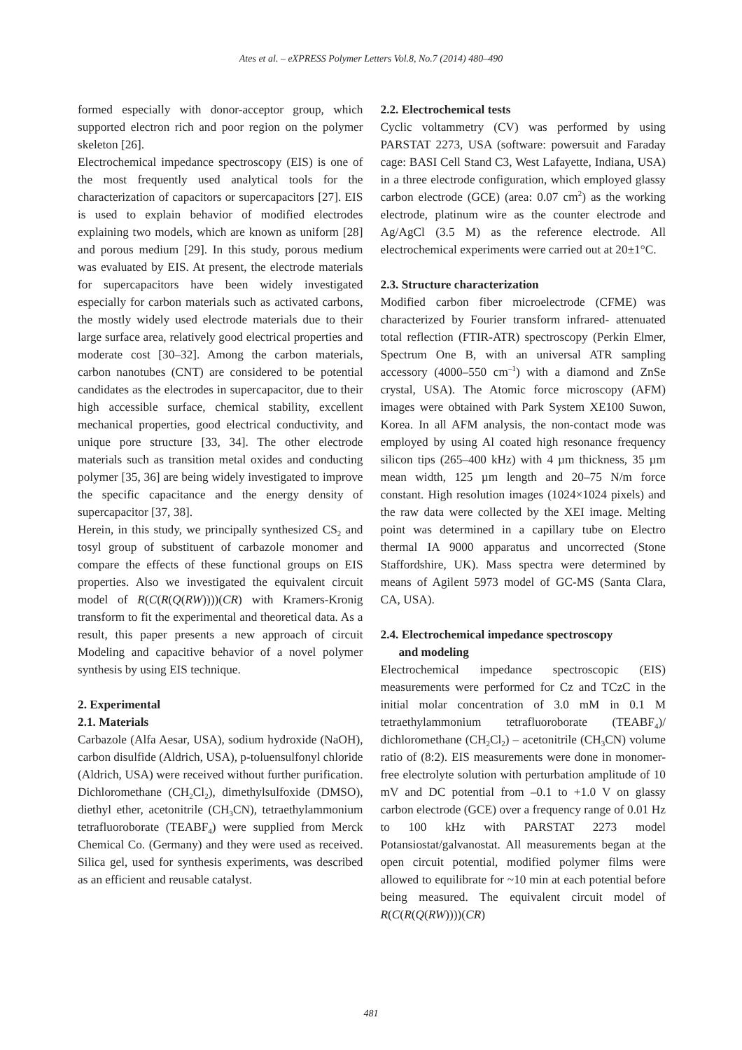Ates et al. – eXPRESS Polymer Letters Vol.8, No.7 (2014) 480–490
formed especially with donor-acceptor group, which supported electron rich and poor region on the polymer skeleton [26].
Electrochemical impedance spectroscopy (EIS) is one of the most frequently used analytical tools for the characterization of capacitors or supercapacitors [27]. EIS is used to explain behavior of modified electrodes explaining two models, which are known as uniform [28] and porous medium [29]. In this study, porous medium was evaluated by EIS. At present, the electrode materials for supercapacitors have been widely investigated especially for carbon materials such as activated carbons, the mostly widely used electrode materials due to their large surface area, relatively good electrical properties and moderate cost [30–32]. Among the carbon materials, carbon nanotubes (CNT) are considered to be potential candidates as the electrodes in supercapacitor, due to their high accessible surface, chemical stability, excellent mechanical properties, good electrical conductivity, and unique pore structure [33, 34]. The other electrode materials such as transition metal oxides and conducting polymer [35, 36] are being widely investigated to improve the specific capacitance and the energy density of supercapacitor [37, 38].
Herein, in this study, we principally synthesized CS<sub>2</sub> and tosyl group of substituent of carbazole monomer and compare the effects of these functional groups on EIS properties. Also we investigated the equivalent circuit model of R(C(R(Q(RW))))(CR) with Kramers-Kronig transform to fit the experimental and theoretical data. As a result, this paper presents a new approach of circuit Modeling and capacitive behavior of a novel polymer synthesis by using EIS technique.
2. Experimental
2.1. Materials
Carbazole (Alfa Aesar, USA), sodium hydroxide (NaOH), carbon disulfide (Aldrich, USA), p-toluensulfonyl chloride (Aldrich, USA) were received without further purification. Dichloromethane (CH<sub>2</sub>Cl<sub>2</sub>), dimethylsulfoxide (DMSO), diethyl ether, acetonitrile (CH<sub>3</sub>CN), tetraethylammonium tetrafluoroborate (TEABF<sub>4</sub>) were supplied from Merck Chemical Co. (Germany) and they were used as received. Silica gel, used for synthesis experiments, was described as an efficient and reusable catalyst.
2.2. Electrochemical tests
Cyclic voltammetry (CV) was performed by using PARSTAT 2273, USA (software: powersuit and Faraday cage: BASI Cell Stand C3, West Lafayette, Indiana, USA) in a three electrode configuration, which employed glassy carbon electrode (GCE) (area: 0.07 cm<sup>2</sup>) as the working electrode, platinum wire as the counter electrode and Ag/AgCl (3.5 M) as the reference electrode. All electrochemical experiments were carried out at 20±1°C.
2.3. Structure characterization
Modified carbon fiber microelectrode (CFME) was characterized by Fourier transform infrared- attenuated total reflection (FTIR-ATR) spectroscopy (Perkin Elmer, Spectrum One B, with an universal ATR sampling accessory (4000–550 cm<sup>–1</sup>) with a diamond and ZnSe crystal, USA). The Atomic force microscopy (AFM) images were obtained with Park System XE100 Suwon, Korea. In all AFM analysis, the non-contact mode was employed by using Al coated high resonance frequency silicon tips (265–400 kHz) with 4 µm thickness, 35 µm mean width, 125 µm length and 20–75 N/m force constant. High resolution images (1024×1024 pixels) and the raw data were collected by the XEI image. Melting point was determined in a capillary tube on Electro thermal IA 9000 apparatus and uncorrected (Stone Staffordshire, UK). Mass spectra were determined by means of Agilent 5973 model of GC-MS (Santa Clara, CA, USA).
2.4. Electrochemical impedance spectroscopy
and modeling
Electrochemical impedance spectroscopic (EIS) measurements were performed for Cz and TCzC in the initial molar concentration of 3.0 mM in 0.1 M tetraethylammonium tetrafluoroborate (TEABF<sub>4</sub>)/ dichloromethane (CH<sub>2</sub>Cl<sub>2</sub>) – acetonitrile (CH<sub>3</sub>CN) volume ratio of (8:2). EIS measurements were done in monomer-free electrolyte solution with perturbation amplitude of 10 mV and DC potential from –0.1 to +1.0 V on glassy carbon electrode (GCE) over a frequency range of 0.01 Hz to 100 kHz with PARSTAT 2273 model Potansiostat/galvanostat. All measurements began at the open circuit potential, modified polymer films were allowed to equilibrate for ~10 min at each potential before being measured. The equivalent circuit model of R(C(R(Q(RW))))(CR)
481